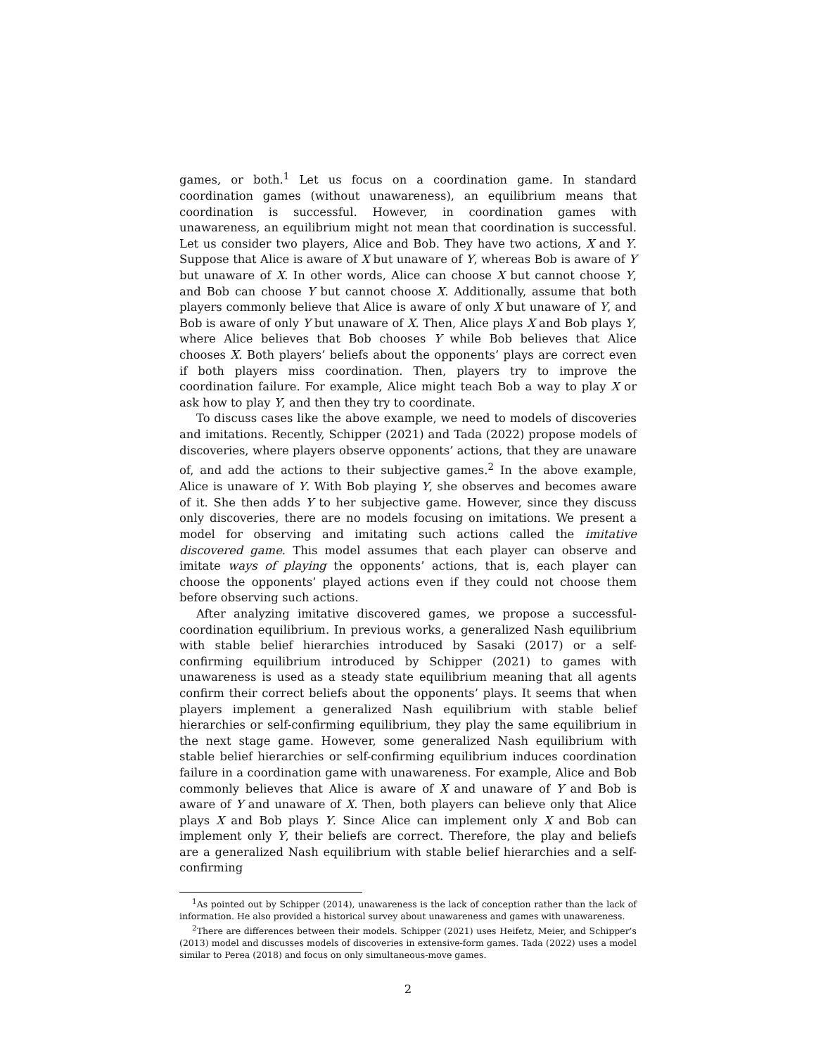games, or both.<sup>1</sup> Let us focus on a coordination game. In standard coordination games (without unawareness), an equilibrium means that coordination is successful. However, in coordination games with unawareness, an equilibrium might not mean that coordination is successful. Let us consider two players, Alice and Bob. They have two actions, X and Y. Suppose that Alice is aware of X but unaware of Y, whereas Bob is aware of Y but unaware of X. In other words, Alice can choose X but cannot choose Y, and Bob can choose Y but cannot choose X. Additionally, assume that both players commonly believe that Alice is aware of only X but unaware of Y, and Bob is aware of only Y but unaware of X. Then, Alice plays X and Bob plays Y, where Alice believes that Bob chooses Y while Bob believes that Alice chooses X. Both players’ beliefs about the opponents’ plays are correct even if both players miss coordination. Then, players try to improve the coordination failure. For example, Alice might teach Bob a way to play X or ask how to play Y, and then they try to coordinate.
To discuss cases like the above example, we need to models of discoveries and imitations. Recently, Schipper (2021) and Tada (2022) propose models of discoveries, where players observe opponents’ actions, that they are unaware of, and add the actions to their subjective games.<sup>2</sup> In the above example, Alice is unaware of Y. With Bob playing Y, she observes and becomes aware of it. She then adds Y to her subjective game. However, since they discuss only discoveries, there are no models focusing on imitations. We present a model for observing and imitating such actions called the imitative discovered game. This model assumes that each player can observe and imitate ways of playing the opponents’ actions, that is, each player can choose the opponents’ played actions even if they could not choose them before observing such actions.
After analyzing imitative discovered games, we propose a successful-coordination equilibrium. In previous works, a generalized Nash equilibrium with stable belief hierarchies introduced by Sasaki (2017) or a self-confirming equilibrium introduced by Schipper (2021) to games with unawareness is used as a steady state equilibrium meaning that all agents confirm their correct beliefs about the opponents’ plays. It seems that when players implement a generalized Nash equilibrium with stable belief hierarchies or self-confirming equilibrium, they play the same equilibrium in the next stage game. However, some generalized Nash equilibrium with stable belief hierarchies or self-confirming equilibrium induces coordination failure in a coordination game with unawareness. For example, Alice and Bob commonly believes that Alice is aware of X and unaware of Y and Bob is aware of Y and unaware of X. Then, both players can believe only that Alice plays X and Bob plays Y. Since Alice can implement only X and Bob can implement only Y, their beliefs are correct. Therefore, the play and beliefs are a generalized Nash equilibrium with stable belief hierarchies and a self-confirming
<sup>1</sup> As pointed out by Schipper (2014), unawareness is the lack of conception rather than the lack of information. He also provided a historical survey about unawareness and games with unawareness.
<sup>2</sup> There are differences between their models. Schipper (2021) uses Heifetz, Meier, and Schipper’s (2013) model and discusses models of discoveries in extensive-form games. Tada (2022) uses a model similar to Perea (2018) and focus on only simultaneous-move games.
2